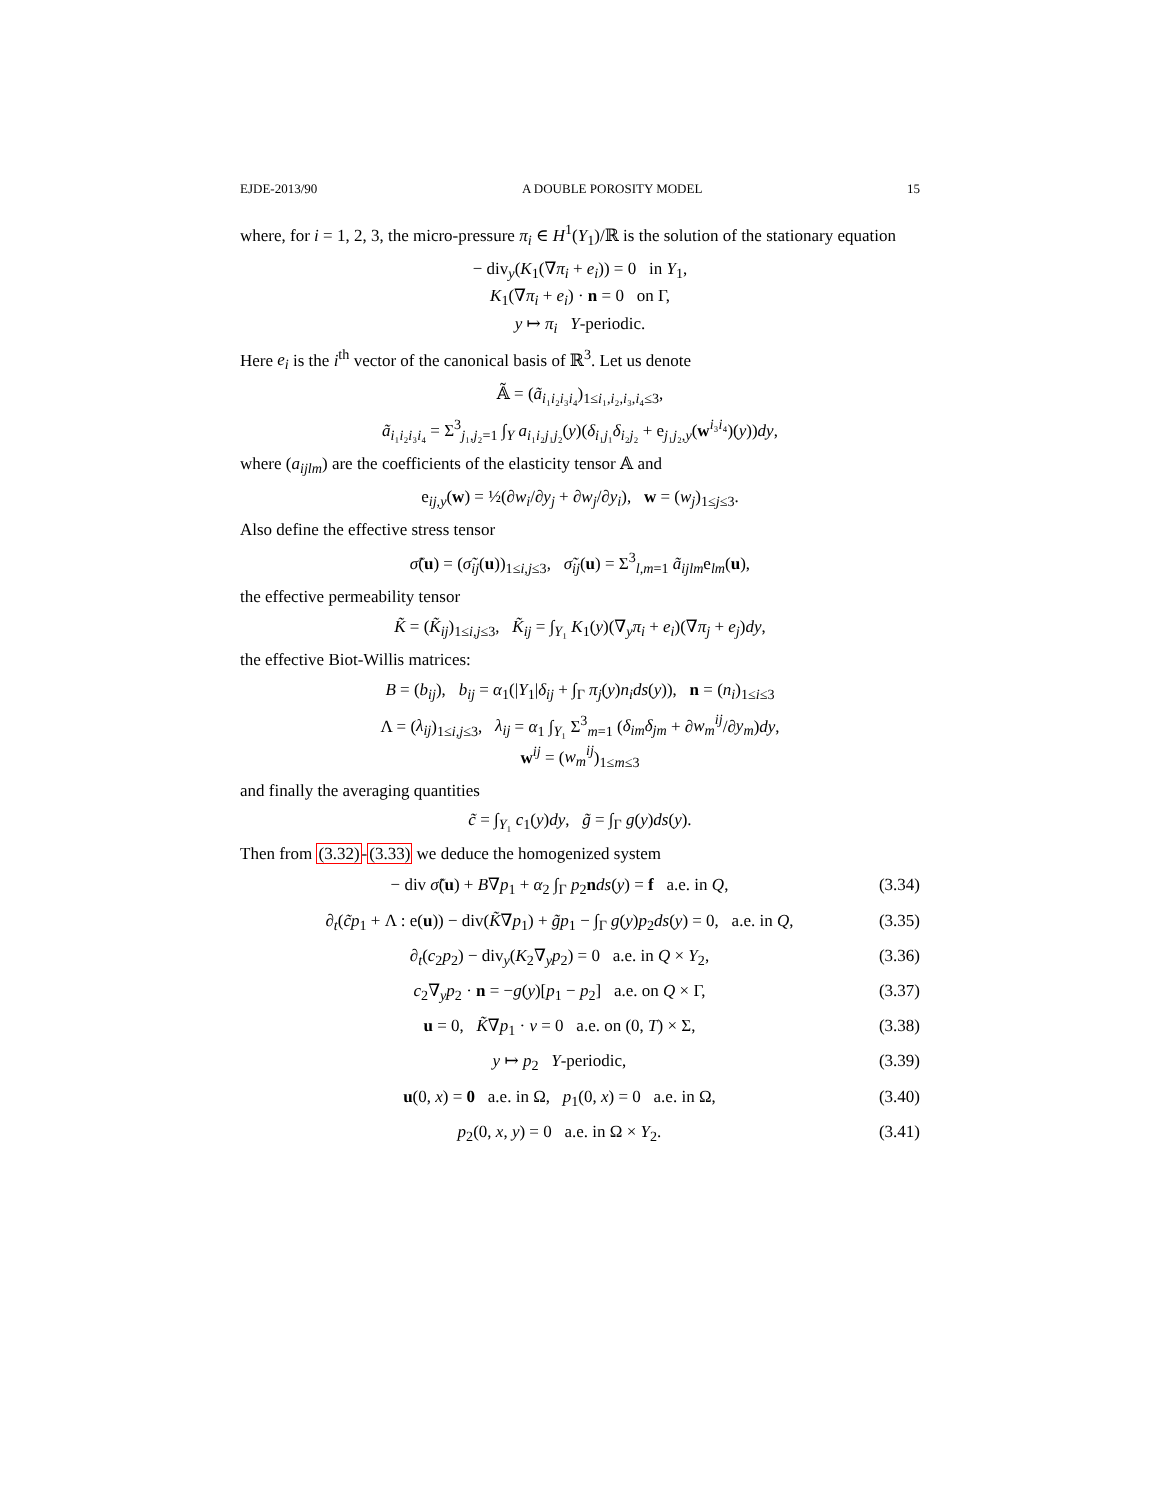EJDE-2013/90 A DOUBLE POROSITY MODEL 15
where, for i = 1, 2, 3, the micro-pressure π<sub>i</sub> ∈ H<sup>1</sup>(Y<sub>1</sub>)/ℝ is the solution of the stationary equation
− div<sub>y</sub>(K<sub>1</sub>(∇π<sub>i</sub> + e<sub>i</sub>)) = 0 in Y<sub>1</sub>,
K<sub>1</sub>(∇π<sub>i</sub> + e<sub>i</sub>) · n = 0 on Γ,
y ↦ π<sub>i</sub> Y-periodic.
Here e<sub>i</sub> is the i<sup>th</sup> vector of the canonical basis of ℝ<sup>3</sup>. Let us denote
𝔸̃ = (ã<sub>i₁i₂i₃i₄</sub>)<sub>1≤i₁,i₂,i₃,i₄≤3</sub>,
ã<sub>i₁i₂i₃i₄</sub> = Σ<sup>3</sup><sub>j₁,j₂=1</sub> ∫<sub>Y</sub> a<sub>i₁i₂j₁j₂</sub>(y)(δ<sub>i₁j₁</sub>δ<sub>i₂j₂</sub> + e<sub>j₁j₂,y</sub>(w<sup>i₃i₄</sup>)(y))dy,
where (a<sub>ijlm</sub>) are the coefficients of the elasticity tensor 𝔸 and
e<sub>ij,y</sub>(w) = ½(∂w<sub>i</sub>/∂y<sub>j</sub> + ∂w<sub>j</sub>/∂y<sub>i</sub>), w = (w<sub>j</sub>)<sub>1≤j≤3</sub>.
Also define the effective stress tensor
σ̃(u) = (σ̃<sub>ij</sub>(u))<sub>1≤i,j≤3</sub>, σ̃<sub>ij</sub>(u) = Σ<sup>3</sup><sub>l,m=1</sub> ã<sub>ijlm</sub>e<sub>lm</sub>(u),
the effective permeability tensor
K̃ = (K̃<sub>ij</sub>)<sub>1≤i,j≤3</sub>, K̃<sub>ij</sub> = ∫<sub>Y₁</sub> K<sub>1</sub>(y)(∇<sub>y</sub>π<sub>i</sub> + e<sub>i</sub>)(∇π<sub>j</sub> + e<sub>j</sub>)dy,
the effective Biot-Willis matrices:
B = (b<sub>ij</sub>), b<sub>ij</sub> = α<sub>1</sub>(|Y<sub>1</sub>|δ<sub>ij</sub> + ∫<sub>Γ</sub> π<sub>j</sub>(y)n<sub>i</sub>ds(y)), n = (n<sub>i</sub>)<sub>1≤i≤3</sub>
Λ = (λ<sub>ij</sub>)<sub>1≤i,j≤3</sub>, λ<sub>ij</sub> = α<sub>1</sub> ∫<sub>Y₁</sub> Σ<sup>3</sup><sub>m=1</sub> (δ<sub>im</sub>δ<sub>jm</sub> + ∂w<sub>m</sub><sup>ij</sup>/∂y<sub>m</sub>)dy,
w<sup>ij</sup> = (w<sub>m</sub><sup>ij</sup>)<sub>1≤m≤3</sub>
and finally the averaging quantities
c̃ = ∫<sub>Y₁</sub> c<sub>1</sub>(y)dy, g̃ = ∫<sub>Γ</sub> g(y)ds(y).
Then from (3.32)-(3.33) we deduce the homogenized system
− div σ̃(u) + B∇p<sub>1</sub> + α<sub>2</sub> ∫<sub>Γ</sub> p<sub>2</sub>nds(y) = f a.e. in Q, (3.34)
∂<sub>t</sub>(c̃p<sub>1</sub> + Λ : e(u)) − div(K̃∇p<sub>1</sub>) + g̃p<sub>1</sub> − ∫<sub>Γ</sub> g(y)p<sub>2</sub>ds(y) = 0, a.e. in Q, (3.35)
∂<sub>t</sub>(c<sub>2</sub>p<sub>2</sub>) − div<sub>y</sub>(K<sub>2</sub>∇<sub>y</sub>p<sub>2</sub>) = 0 a.e. in Q × Y<sub>2</sub>, (3.36)
c<sub>2</sub>∇<sub>y</sub>p<sub>2</sub> · n = −g(y)[p<sub>1</sub> − p<sub>2</sub>] a.e. on Q × Γ, (3.37)
u = 0, K̃∇p<sub>1</sub> · ν = 0 a.e. on (0, T) × Σ, (3.38)
y ↦ p<sub>2</sub> Y-periodic, (3.39)
u(0, x) = 0 a.e. in Ω, p<sub>1</sub>(0, x) = 0 a.e. in Ω, (3.40)
p<sub>2</sub>(0, x, y) = 0 a.e. in Ω × Y<sub>2</sub>. (3.41)